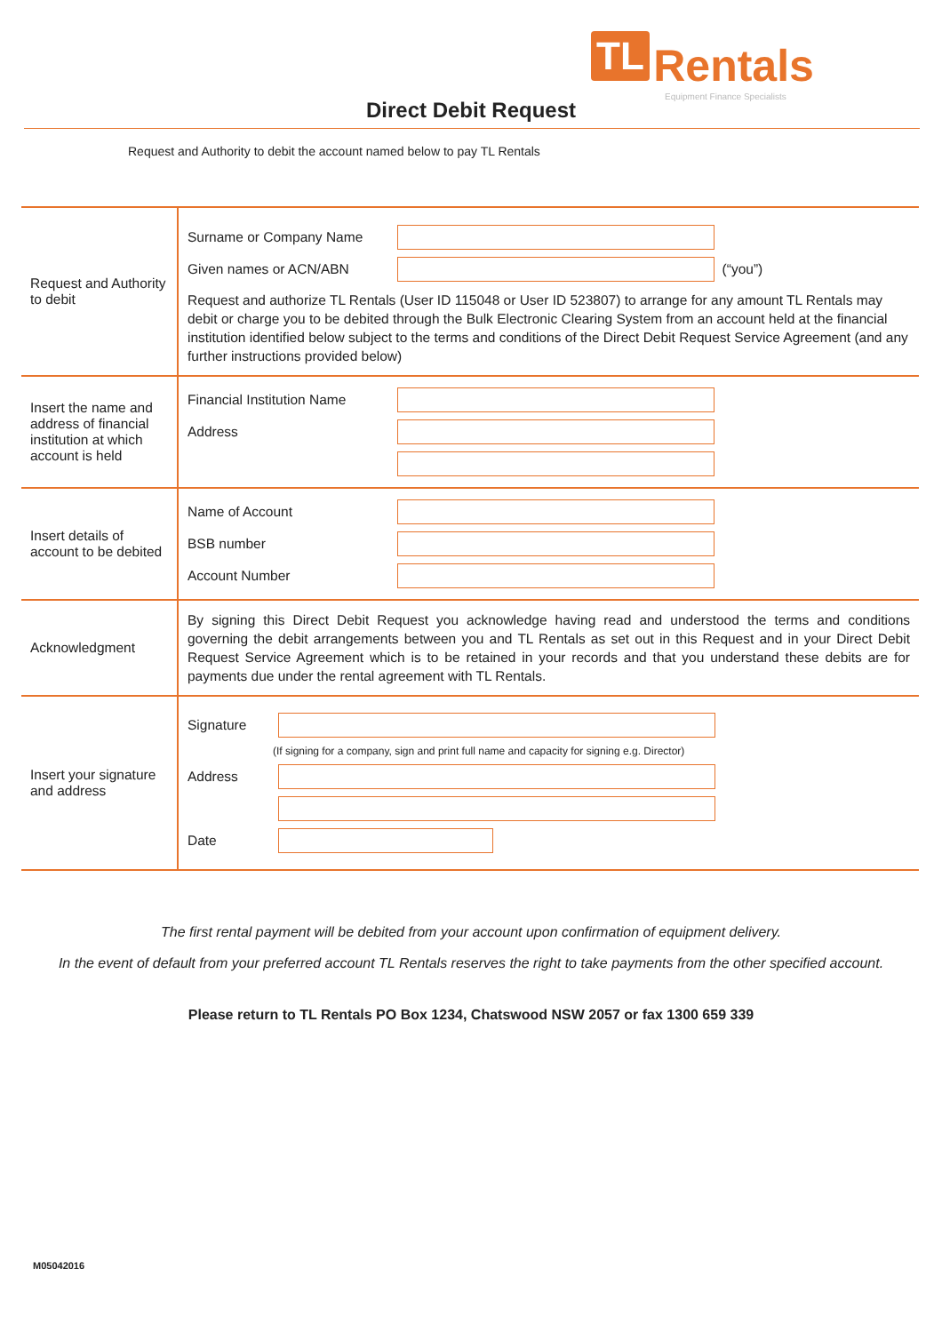TL Rentals
Equipment Finance Specialists
Direct Debit Request
Request and Authority to debit the account named below to pay TL Rentals
| Request and Authority to debit | Surname or Company Name Given names or ACN/ABN (“you”) Request and authorize TL Rentals (User ID 115048 or User ID 523807) to arrange for any amount TL Rentals may debit or charge you to be debited through the Bulk Electronic Clearing System from an account held at the financial institution identified below subject to the terms and conditions of the Direct Debit Request Service Agreement (and any further instructions provided below) |
| Insert the name and address of financial institution at which account is held | Financial Institution Name Address |
| Insert details of account to be debited | Name of Account BSB number Account Number |
| Acknowledgment | By signing this Direct Debit Request you acknowledge having read and understood the terms and conditions governing the debit arrangements between you and TL Rentals as set out in this Request and in your Direct Debit Request Service Agreement which is to be retained in your records and that you understand these debits are for payments due under the rental agreement with TL Rentals. |
| Insert your signature and address | Signature (If signing for a company, sign and print full name and capacity for signing e.g. Director) Address Date |
The first rental payment will be debited from your account upon confirmation of equipment delivery.
In the event of default from your preferred account TL Rentals reserves the right to take payments from the other specified account.
Please return to TL Rentals PO Box 1234, Chatswood NSW 2057 or fax 1300 659 339
M05042016